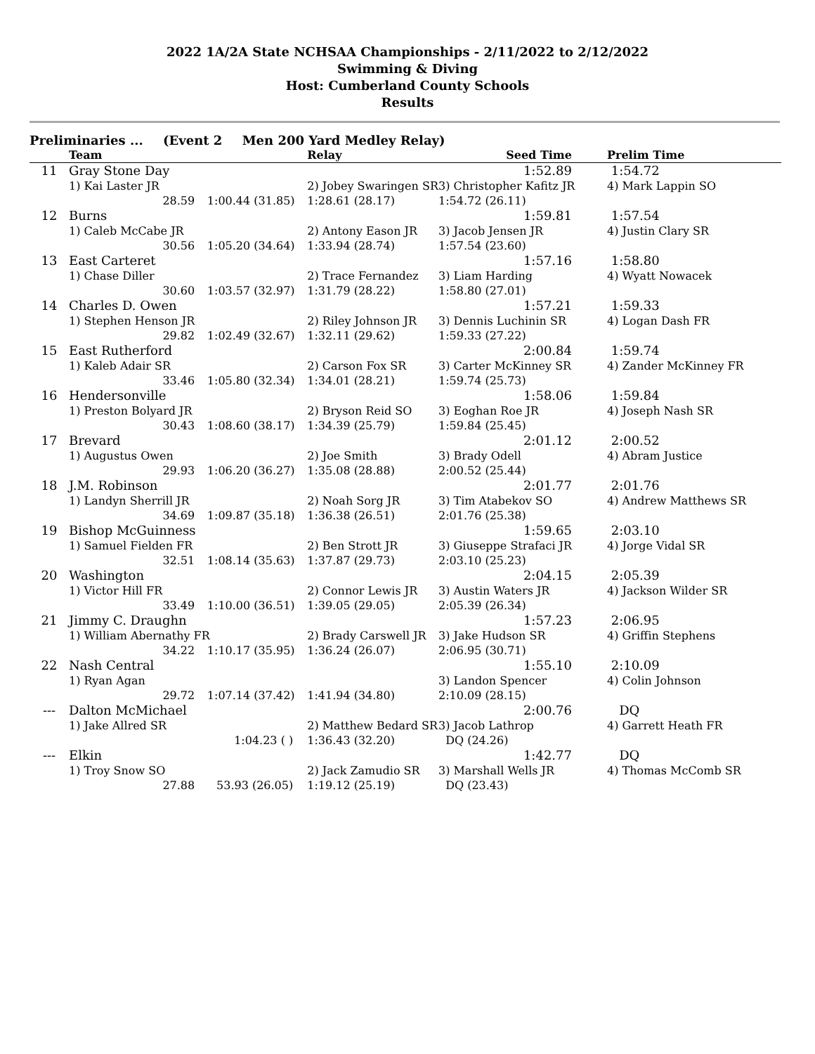2022 1A/2A State NCHSAA Championships - 2/11/2022 to 2/12/2022
Swimming & Diving
Host: Cumberland County Schools
Results
Preliminaries ... (Event 2 Men 200 Yard Medley Relay)
| | Team | | Relay | Seed Time | Prelim Time |
| --- | --- | --- | --- | --- | --- |
| 11 | Gray Stone Day | | | 1:52.89 | 1:54.72 |
| | 1) Kai Laster JR | | 2) Jobey Swaringen SR | 3) Christopher Kafitz JR | 4) Mark Lappin SO |
| | 28.59 | 1:00.44 (31.85) | 1:28.61 (28.17) | 1:54.72 (26.11) | |
| 12 | Burns | | | 1:59.81 | 1:57.54 |
| | 1) Caleb McCabe JR | | 2) Antony Eason JR | 3) Jacob Jensen JR | 4) Justin Clary SR |
| | 30.56 | 1:05.20 (34.64) | 1:33.94 (28.74) | 1:57.54 (23.60) | |
| 13 | East Carteret | | | 1:57.16 | 1:58.80 |
| | 1) Chase Diller | | 2) Trace Fernandez | 3) Liam Harding | 4) Wyatt Nowacek |
| | 30.60 | 1:03.57 (32.97) | 1:31.79 (28.22) | 1:58.80 (27.01) | |
| 14 | Charles D. Owen | | | 1:57.21 | 1:59.33 |
| | 1) Stephen Henson JR | | 2) Riley Johnson JR | 3) Dennis Luchinin SR | 4) Logan Dash FR |
| | 29.82 | 1:02.49 (32.67) | 1:32.11 (29.62) | 1:59.33 (27.22) | |
| 15 | East Rutherford | | | 2:00.84 | 1:59.74 |
| | 1) Kaleb Adair SR | | 2) Carson Fox SR | 3) Carter McKinney SR | 4) Zander McKinney FR |
| | 33.46 | 1:05.80 (32.34) | 1:34.01 (28.21) | 1:59.74 (25.73) | |
| 16 | Hendersonville | | | 1:58.06 | 1:59.84 |
| | 1) Preston Bolyard JR | | 2) Bryson Reid SO | 3) Eoghan Roe JR | 4) Joseph Nash SR |
| | 30.43 | 1:08.60 (38.17) | 1:34.39 (25.79) | 1:59.84 (25.45) | |
| 17 | Brevard | | | 2:01.12 | 2:00.52 |
| | 1) Augustus Owen | | 2) Joe Smith | 3) Brady Odell | 4) Abram Justice |
| | 29.93 | 1:06.20 (36.27) | 1:35.08 (28.88) | 2:00.52 (25.44) | |
| 18 | J.M. Robinson | | | 2:01.77 | 2:01.76 |
| | 1) Landyn Sherrill JR | | 2) Noah Sorg JR | 3) Tim Atabekov SO | 4) Andrew Matthews SR |
| | 34.69 | 1:09.87 (35.18) | 1:36.38 (26.51) | 2:01.76 (25.38) | |
| 19 | Bishop McGuinness | | | 1:59.65 | 2:03.10 |
| | 1) Samuel Fielden FR | | 2) Ben Strott JR | 3) Giuseppe Strafaci JR | 4) Jorge Vidal SR |
| | 32.51 | 1:08.14 (35.63) | 1:37.87 (29.73) | 2:03.10 (25.23) | |
| 20 | Washington | | | 2:04.15 | 2:05.39 |
| | 1) Victor Hill FR | | 2) Connor Lewis JR | 3) Austin Waters JR | 4) Jackson Wilder SR |
| | 33.49 | 1:10.00 (36.51) | 1:39.05 (29.05) | 2:05.39 (26.34) | |
| 21 | Jimmy C. Draughn | | | 1:57.23 | 2:06.95 |
| | 1) William Abernathy FR | | 2) Brady Carswell JR | 3) Jake Hudson SR | 4) Griffin Stephens |
| | 34.22 | 1:10.17 (35.95) | 1:36.24 (26.07) | 2:06.95 (30.71) | |
| 22 | Nash Central | | | 1:55.10 | 2:10.09 |
| | 1) Ryan Agan | | | 3) Landon Spencer | 4) Colin Johnson |
| | 29.72 | 1:07.14 (37.42) | 1:41.94 (34.80) | 2:10.09 (28.15) | |
| --- | Dalton McMichael | | | 2:00.76 | DQ |
| | 1) Jake Allred SR | | 2) Matthew Bedard SR | 3) Jacob Lathrop | 4) Garrett Heath FR |
| | | 1:04.23 ( ) | 1:36.43 (32.20) | DQ (24.26) | |
| --- | Elkin | | | 1:42.77 | DQ |
| | 1) Troy Snow SO | | 2) Jack Zamudio SR | 3) Marshall Wells JR | 4) Thomas McComb SR |
| | 27.88 | 53.93 (26.05) | 1:19.12 (25.19) | DQ (23.43) | |